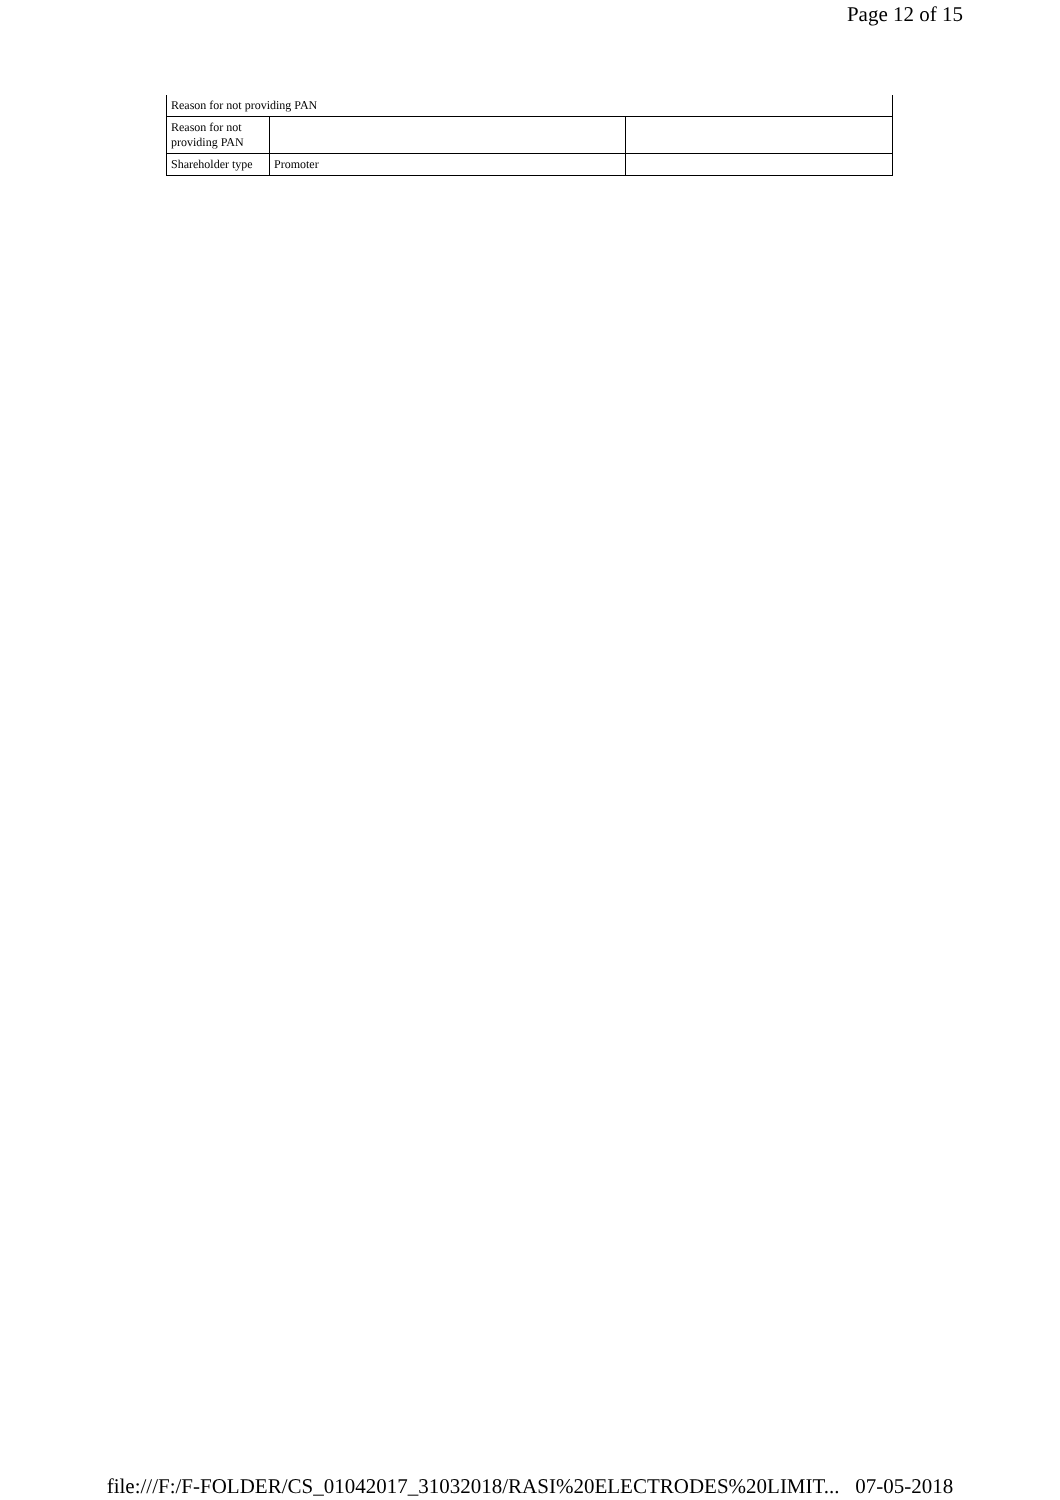Page 12 of 15
| Reason for not providing PAN | | |
| Reason for not providing PAN | | |
| Shareholder type | Promoter | |
file:///F:/F-FOLDER/CS_01042017_31032018/RASI%20ELECTRODES%20LIMIT... 07-05-2018